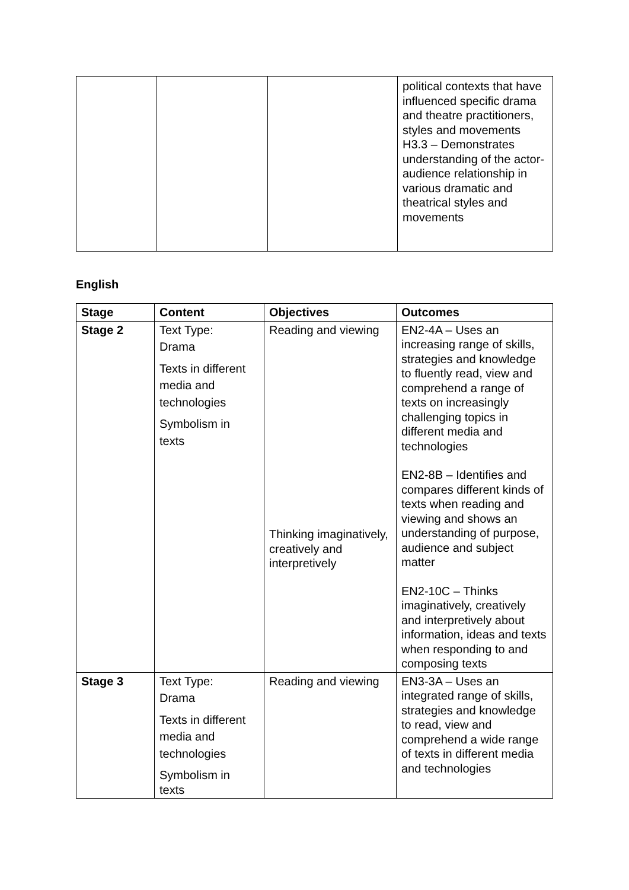| | | | political contexts that have influenced specific drama and theatre practitioners, styles and movements H3.3 – Demonstrates understanding of the actor-audience relationship in various dramatic and theatrical styles and movements |
English
| Stage | Content | Objectives | Outcomes |
| --- | --- | --- | --- |
| Stage 2 | Text Type: Drama Texts in different media and technologies Symbolism in texts | Reading and viewing Thinking imaginatively, creatively and interpretively | EN2-4A – Uses an increasing range of skills, strategies and knowledge to fluently read, view and comprehend a range of texts on increasingly challenging topics in different media and technologies EN2-8B – Identifies and compares different kinds of texts when reading and viewing and shows an understanding of purpose, audience and subject matter EN2-10C – Thinks imaginatively, creatively and interpretively about information, ideas and texts when responding to and composing texts |
| Stage 3 | Text Type: Drama Texts in different media and technologies Symbolism in texts | Reading and viewing | EN3-3A – Uses an integrated range of skills, strategies and knowledge to read, view and comprehend a wide range of texts in different media and technologies |